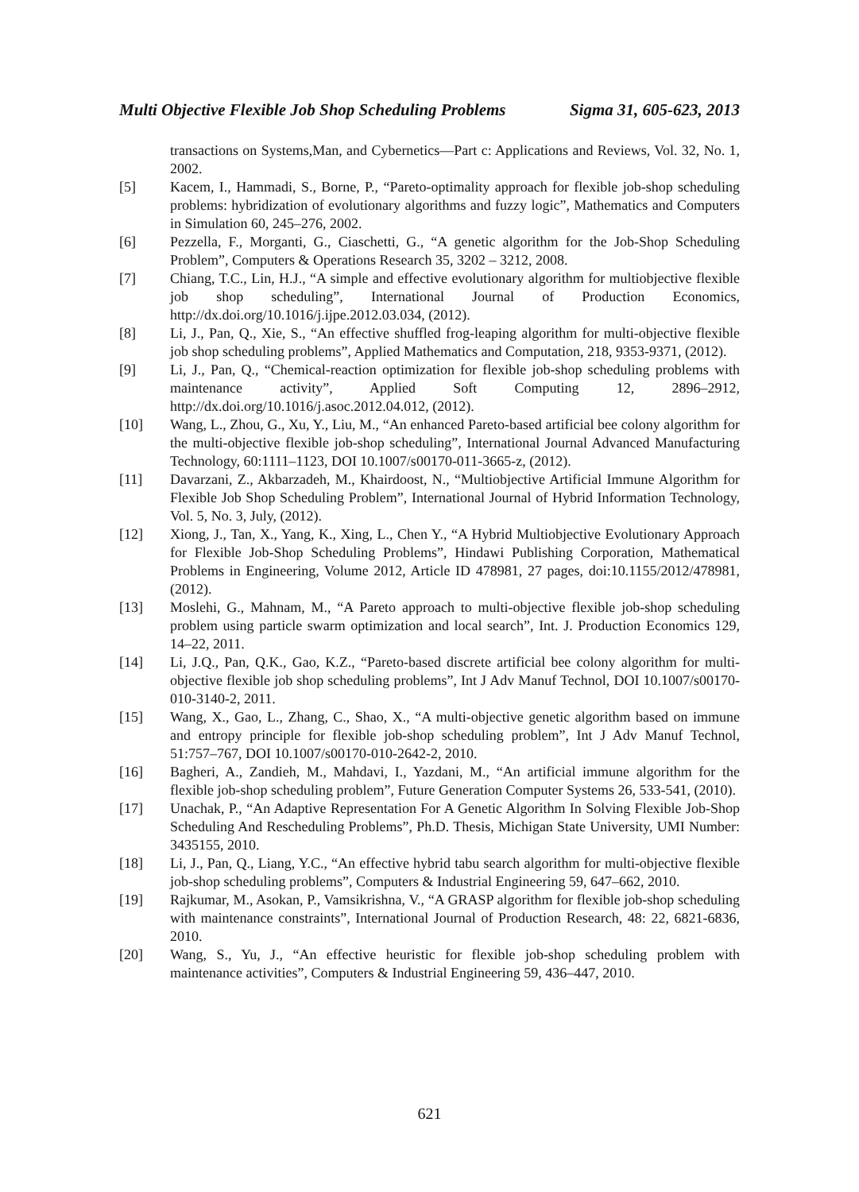Multi Objective Flexible Job Shop Scheduling Problems Sigma 31, 605-623, 2013
transactions on Systems,Man, and Cybernetics—Part c: Applications and Reviews, Vol. 32, No. 1, 2002.
[5] Kacem, I., Hammadi, S., Borne, P., “Pareto-optimality approach for flexible job-shop scheduling problems: hybridization of evolutionary algorithms and fuzzy logic”, Mathematics and Computers in Simulation 60, 245–276, 2002.
[6] Pezzella, F., Morganti, G., Ciaschetti, G., “A genetic algorithm for the Job-Shop Scheduling Problem”, Computers & Operations Research 35, 3202 – 3212, 2008.
[7] Chiang, T.C., Lin, H.J., “A simple and effective evolutionary algorithm for multiobjective flexible job shop scheduling”, International Journal of Production Economics, http://dx.doi.org/10.1016/j.ijpe.2012.03.034, (2012).
[8] Li, J., Pan, Q., Xie, S., “An effective shuffled frog-leaping algorithm for multi-objective flexible job shop scheduling problems”, Applied Mathematics and Computation, 218, 9353-9371, (2012).
[9] Li, J., Pan, Q., “Chemical-reaction optimization for flexible job-shop scheduling problems with maintenance activity”, Applied Soft Computing 12, 2896–2912, http://dx.doi.org/10.1016/j.asoc.2012.04.012, (2012).
[10] Wang, L., Zhou, G., Xu, Y., Liu, M., “An enhanced Pareto-based artificial bee colony algorithm for the multi-objective flexible job-shop scheduling”, International Journal Advanced Manufacturing Technology, 60:1111–1123, DOI 10.1007/s00170-011-3665-z, (2012).
[11] Davarzani, Z., Akbarzadeh, M., Khairdoost, N., “Multiobjective Artificial Immune Algorithm for Flexible Job Shop Scheduling Problem”, International Journal of Hybrid Information Technology, Vol. 5, No. 3, July, (2012).
[12] Xiong, J., Tan, X., Yang, K., Xing, L., Chen Y., “A Hybrid Multiobjective Evolutionary Approach for Flexible Job-Shop Scheduling Problems”, Hindawi Publishing Corporation, Mathematical Problems in Engineering, Volume 2012, Article ID 478981, 27 pages, doi:10.1155/2012/478981, (2012).
[13] Moslehi, G., Mahnam, M., “A Pareto approach to multi-objective flexible job-shop scheduling problem using particle swarm optimization and local search”, Int. J. Production Economics 129, 14–22, 2011.
[14] Li, J.Q., Pan, Q.K., Gao, K.Z., “Pareto-based discrete artificial bee colony algorithm for multi-objective flexible job shop scheduling problems”, Int J Adv Manuf Technol, DOI 10.1007/s00170-010-3140-2, 2011.
[15] Wang, X., Gao, L., Zhang, C., Shao, X., “A multi-objective genetic algorithm based on immune and entropy principle for flexible job-shop scheduling problem”, Int J Adv Manuf Technol, 51:757–767, DOI 10.1007/s00170-010-2642-2, 2010.
[16] Bagheri, A., Zandieh, M., Mahdavi, I., Yazdani, M., “An artificial immune algorithm for the flexible job-shop scheduling problem”, Future Generation Computer Systems 26, 533-541, (2010).
[17] Unachak, P., “An Adaptive Representation For A Genetic Algorithm In Solving Flexible Job-Shop Scheduling And Rescheduling Problems”, Ph.D. Thesis, Michigan State University, UMI Number: 3435155, 2010.
[18] Li, J., Pan, Q., Liang, Y.C., “An effective hybrid tabu search algorithm for multi-objective flexible job-shop scheduling problems”, Computers & Industrial Engineering 59, 647–662, 2010.
[19] Rajkumar, M., Asokan, P., Vamsikrishna, V., “A GRASP algorithm for flexible job-shop scheduling with maintenance constraints”, International Journal of Production Research, 48: 22, 6821-6836, 2010.
[20] Wang, S., Yu, J., “An effective heuristic for flexible job-shop scheduling problem with maintenance activities”, Computers & Industrial Engineering 59, 436–447, 2010.
621